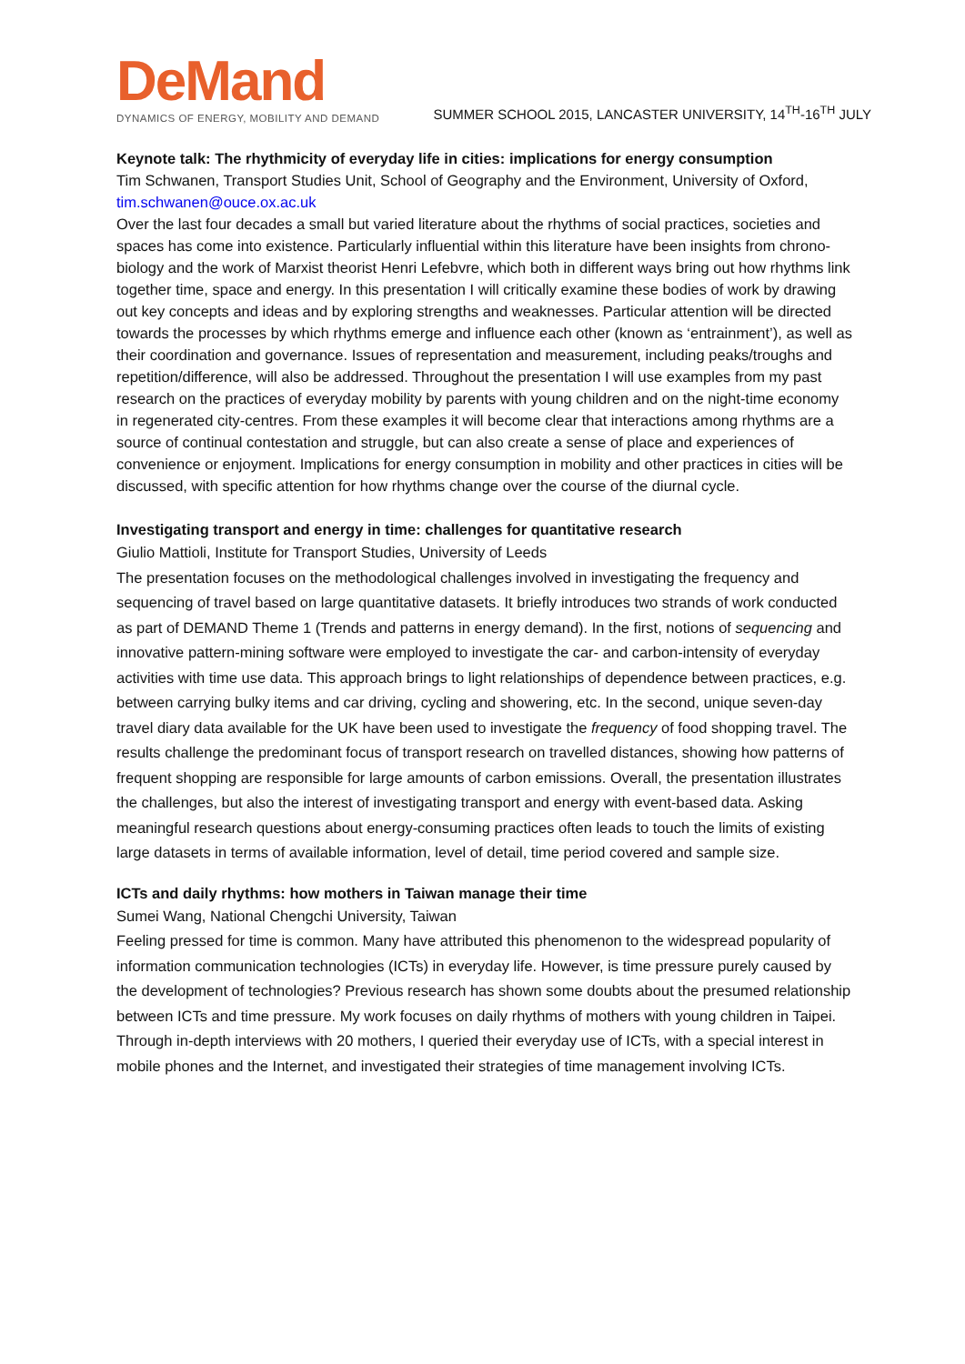DeMand
DYNAMICS OF ENERGY, MOBILITY AND DEMAND
SUMMER SCHOOL 2015, LANCASTER UNIVERSITY, 14<sup>TH</sup>-16<sup>TH</sup> JULY
Keynote talk: The rhythmicity of everyday life in cities: implications for energy consumption
Tim Schwanen, Transport Studies Unit, School of Geography and the Environment, University of Oxford, tim.schwanen@ouce.ox.ac.uk
Over the last four decades a small but varied literature about the rhythms of social practices, societies and spaces has come into existence. Particularly influential within this literature have been insights from chrono-biology and the work of Marxist theorist Henri Lefebvre, which both in different ways bring out how rhythms link together time, space and energy. In this presentation I will critically examine these bodies of work by drawing out key concepts and ideas and by exploring strengths and weaknesses. Particular attention will be directed towards the processes by which rhythms emerge and influence each other (known as ‘entrainment’), as well as their coordination and governance. Issues of representation and measurement, including peaks/troughs and repetition/difference, will also be addressed. Throughout the presentation I will use examples from my past research on the practices of everyday mobility by parents with young children and on the night-time economy in regenerated city-centres. From these examples it will become clear that interactions among rhythms are a source of continual contestation and struggle, but can also create a sense of place and experiences of convenience or enjoyment. Implications for energy consumption in mobility and other practices in cities will be discussed, with specific attention for how rhythms change over the course of the diurnal cycle.
Investigating transport and energy in time: challenges for quantitative research
Giulio Mattioli, Institute for Transport Studies, University of Leeds
The presentation focuses on the methodological challenges involved in investigating the frequency and sequencing of travel based on large quantitative datasets. It briefly introduces two strands of work conducted as part of DEMAND Theme 1 (Trends and patterns in energy demand). In the first, notions of sequencing and innovative pattern-mining software were employed to investigate the car- and carbon-intensity of everyday activities with time use data. This approach brings to light relationships of dependence between practices, e.g. between carrying bulky items and car driving, cycling and showering, etc. In the second, unique seven-day travel diary data available for the UK have been used to investigate the frequency of food shopping travel. The results challenge the predominant focus of transport research on travelled distances, showing how patterns of frequent shopping are responsible for large amounts of carbon emissions. Overall, the presentation illustrates the challenges, but also the interest of investigating transport and energy with event-based data. Asking meaningful research questions about energy-consuming practices often leads to touch the limits of existing large datasets in terms of available information, level of detail, time period covered and sample size.
ICTs and daily rhythms: how mothers in Taiwan manage their time
Sumei Wang, National Chengchi University, Taiwan
Feeling pressed for time is common. Many have attributed this phenomenon to the widespread popularity of information communication technologies (ICTs) in everyday life. However, is time pressure purely caused by the development of technologies? Previous research has shown some doubts about the presumed relationship between ICTs and time pressure. My work focuses on daily rhythms of mothers with young children in Taipei. Through in-depth interviews with 20 mothers, I queried their everyday use of ICTs, with a special interest in mobile phones and the Internet, and investigated their strategies of time management involving ICTs.